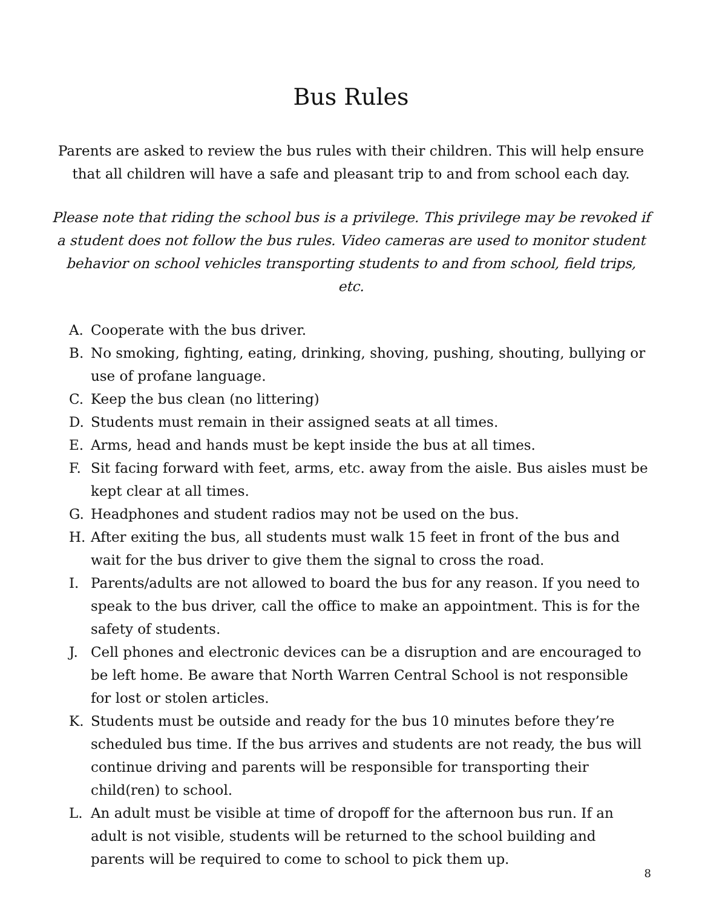Bus Rules
Parents are asked to review the bus rules with their children. This will help ensure that all children will have a safe and pleasant trip to and from school each day.
Please note that riding the school bus is a privilege. This privilege may be revoked if a student does not follow the bus rules. Video cameras are used to monitor student behavior on school vehicles transporting students to and from school, field trips, etc.
A. Cooperate with the bus driver.
B. No smoking, fighting, eating, drinking, shoving, pushing, shouting, bullying or use of profane language.
C. Keep the bus clean (no littering)
D. Students must remain in their assigned seats at all times.
E. Arms, head and hands must be kept inside the bus at all times.
F. Sit facing forward with feet, arms, etc. away from the aisle. Bus aisles must be kept clear at all times.
G. Headphones and student radios may not be used on the bus.
H. After exiting the bus, all students must walk 15 feet in front of the bus and wait for the bus driver to give them the signal to cross the road.
I. Parents/adults are not allowed to board the bus for any reason. If you need to speak to the bus driver, call the office to make an appointment. This is for the safety of students.
J. Cell phones and electronic devices can be a disruption and are encouraged to be left home. Be aware that North Warren Central School is not responsible for lost or stolen articles.
K. Students must be outside and ready for the bus 10 minutes before they’re scheduled bus time. If the bus arrives and students are not ready, the bus will continue driving and parents will be responsible for transporting their child(ren) to school.
L. An adult must be visible at time of dropoff for the afternoon bus run. If an adult is not visible, students will be returned to the school building and parents will be required to come to school to pick them up.
8